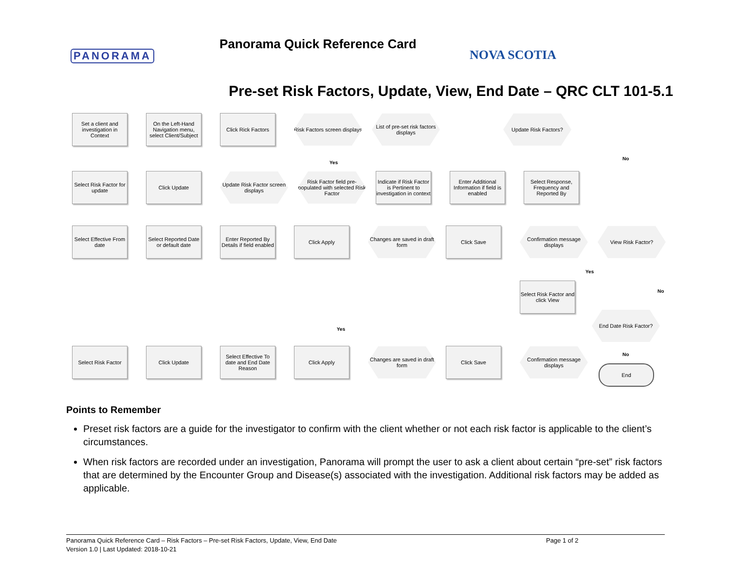PANORAMA
Panorama Quick Reference Card
NOVA SCOTIA
Pre-set Risk Factors, Update, View, End Date – QRC CLT 101-5.1
Set a client and investigation in Context
On the Left-Hand Navigation menu, select Client/Subject
Click Rick Factors
Risk Factors screen displays
List of pre-set risk factors displays
Update Risk Factors?
Yes
No
Select Risk Factor for update
Click Update
Update Risk Factor screen displays
Risk Factor field pre-populated with selected Risk Factor
Indicate if Risk Factor is Pertinent to investigation in context
Enter Additional Information if field is enabled
Select Response, Frequency and Reported By
Select Effective From date
Select Reported Date or default date
Enter Reported By Details if field enabled
Click Apply
Changes are saved in draft form
Click Save
Confirmation message displays
View Risk Factor?
Yes
No
Select Risk Factor and click View
End Date Risk Factor?
Yes
No
Select Risk Factor
Click Update
Select Effective To date and End Date Reason
Click Apply
Changes are saved in draft form
Click Save
Confirmation message displays
End
Points to Remember
Preset risk factors are a guide for the investigator to confirm with the client whether or not each risk factor is applicable to the client’s circumstances.
When risk factors are recorded under an investigation, Panorama will prompt the user to ask a client about certain “pre-set” risk factors that are determined by the Encounter Group and Disease(s) associated with the investigation. Additional risk factors may be added as applicable.
Panorama Quick Reference Card – Risk Factors – Pre-set Risk Factors, Update, View, End Date
Version 1.0 | Last Updated: 2018-10-21
Page 1 of 2